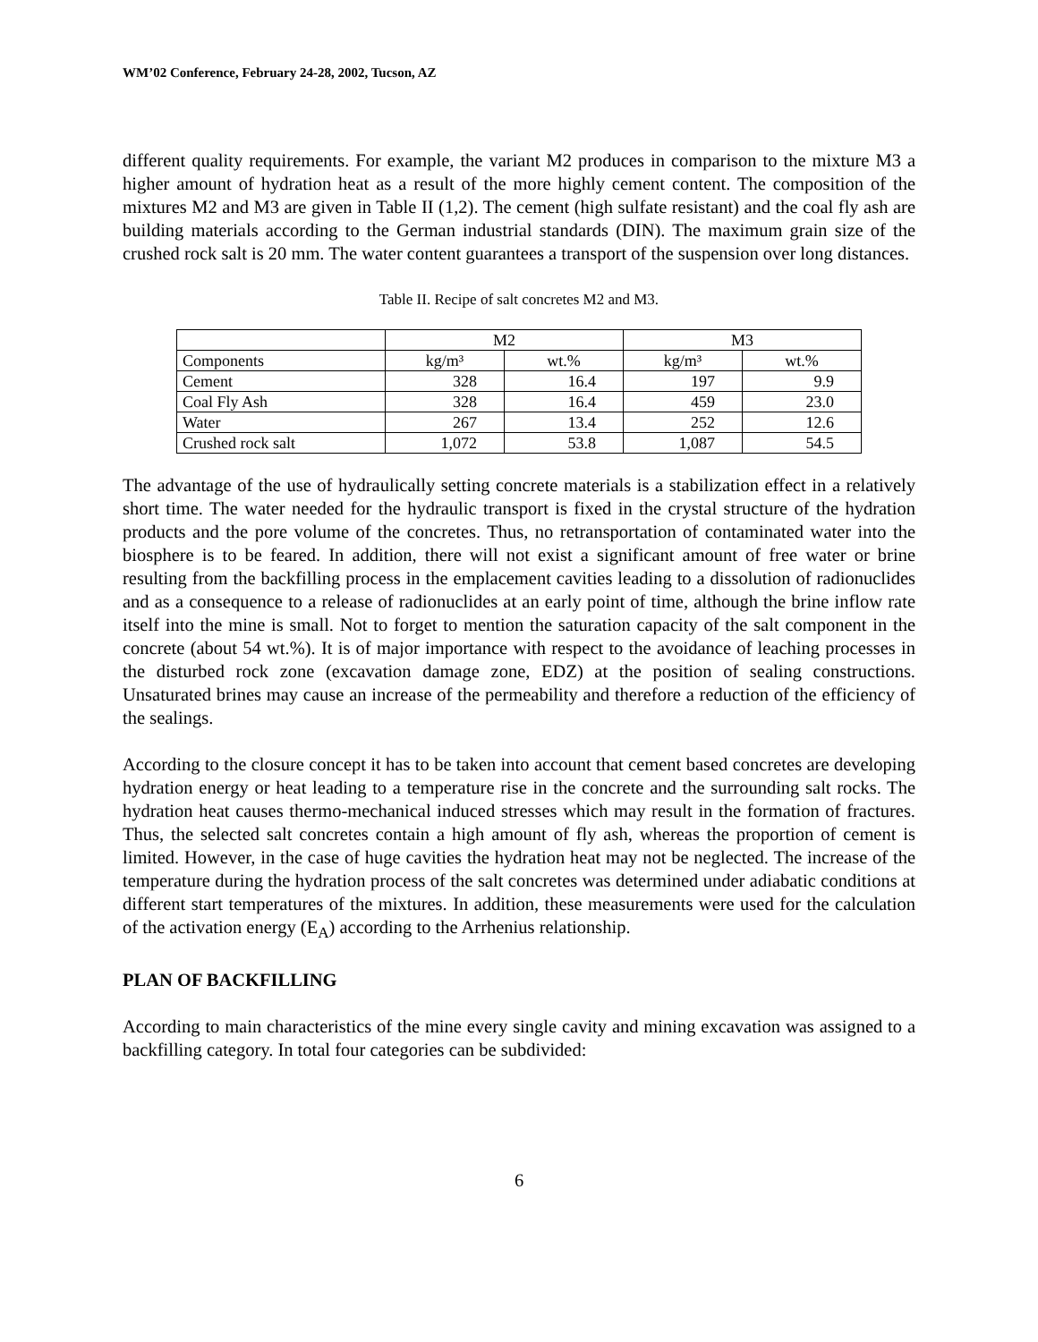WM’02 Conference, February 24-28, 2002, Tucson, AZ
different quality requirements. For example, the variant M2 produces in comparison to the mixture M3 a higher amount of hydration heat as a result of the more highly cement content. The composition of the mixtures M2 and M3 are given in Table II (1,2). The cement (high sulfate resistant) and the coal fly ash are building materials according to the German industrial standards (DIN). The maximum grain size of the crushed rock salt is 20 mm. The water content guarantees a transport of the suspension over long distances.
Table II. Recipe of salt concretes M2 and M3.
| | M2 | | M3 | |
| Components | kg/m³ | wt.% | kg/m³ | wt.% |
| Cement | 328 | 16.4 | 197 | 9.9 |
| Coal Fly Ash | 328 | 16.4 | 459 | 23.0 |
| Water | 267 | 13.4 | 252 | 12.6 |
| Crushed rock salt | 1,072 | 53.8 | 1,087 | 54.5 |
The advantage of the use of hydraulically setting concrete materials is a stabilization effect in a relatively short time. The water needed for the hydraulic transport is fixed in the crystal structure of the hydration products and the pore volume of the concretes. Thus, no retransportation of contaminated water into the biosphere is to be feared. In addition, there will not exist a significant amount of free water or brine resulting from the backfilling process in the emplacement cavities leading to a dissolution of radionuclides and as a consequence to a release of radionuclides at an early point of time, although the brine inflow rate itself into the mine is small. Not to forget to mention the saturation capacity of the salt component in the concrete (about 54 wt.%). It is of major importance with respect to the avoidance of leaching processes in the disturbed rock zone (excavation damage zone, EDZ) at the position of sealing constructions. Unsaturated brines may cause an increase of the permeability and therefore a reduction of the efficiency of the sealings.
According to the closure concept it has to be taken into account that cement based concretes are developing hydration energy or heat leading to a temperature rise in the concrete and the surrounding salt rocks. The hydration heat causes thermo-mechanical induced stresses which may result in the formation of fractures. Thus, the selected salt concretes contain a high amount of fly ash, whereas the proportion of cement is limited. However, in the case of huge cavities the hydration heat may not be neglected. The increase of the temperature during the hydration process of the salt concretes was determined under adiabatic conditions at different start temperatures of the mixtures. In addition, these measurements were used for the calculation of the activation energy (E<sub>A</sub>) according to the Arrhenius relationship.
PLAN OF BACKFILLING
According to main characteristics of the mine every single cavity and mining excavation was assigned to a backfilling category. In total four categories can be subdivided:
6